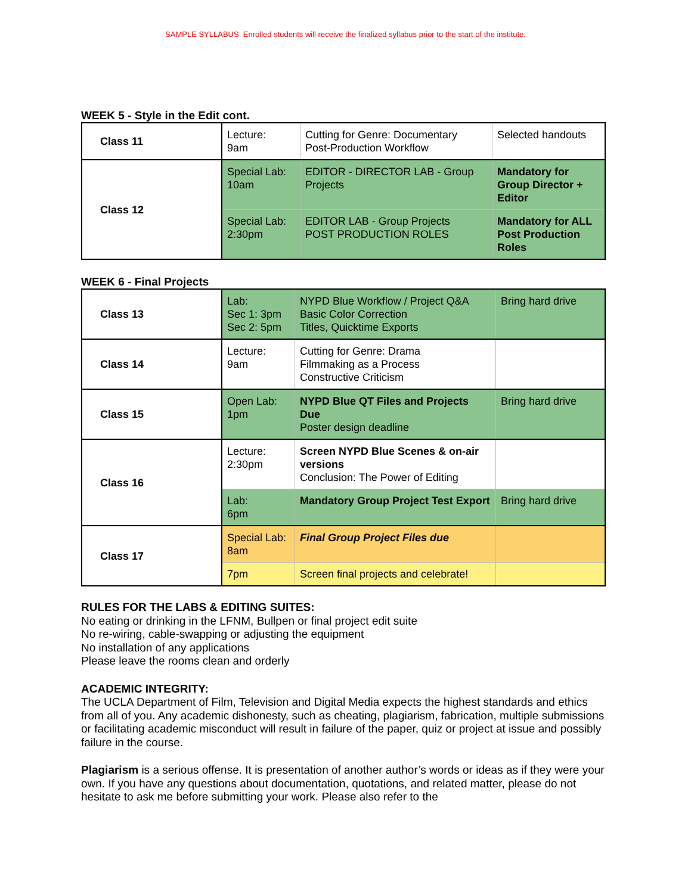SAMPLE SYLLABUS. Enrolled students will receive the finalized syllabus prior to the start of the institute.
WEEK 5 - Style in the Edit cont.
| Class 11 | Lecture: 9am | Cutting for Genre: Documentary Post-Production Workflow | Selected handouts |
| Class 12 | Special Lab: 10am | EDITOR - DIRECTOR LAB - Group Projects | Mandatory for Group Director + Editor |
| | Special Lab: 2:30pm | EDITOR LAB - Group Projects POST PRODUCTION ROLES | Mandatory for ALL Post Production Roles |
WEEK 6 - Final Projects
| Class 13 | Lab: Sec 1: 3pm Sec 2: 5pm | NYPD Blue Workflow / Project Q&A Basic Color Correction Titles, Quicktime Exports | Bring hard drive |
| Class 14 | Lecture: 9am | Cutting for Genre: Drama Filmmaking as a Process Constructive Criticism | |
| Class 15 | Open Lab: 1pm | NYPD Blue QT Files and Projects Due Poster design deadline | Bring hard drive |
| Class 16 | Lecture: 2:30pm | Screen NYPD Blue Scenes & on-air versions Conclusion: The Power of Editing | |
| | Lab: 6pm | Mandatory Group Project Test Export | Bring hard drive |
| Class 17 | Special Lab: 8am | Final Group Project Files due | |
| | 7pm | Screen final projects and celebrate! | |
RULES FOR THE LABS & EDITING SUITES:
No eating or drinking in the LFNM, Bullpen or final project edit suite
No re-wiring, cable-swapping or adjusting the equipment
No installation of any applications
Please leave the rooms clean and orderly
ACADEMIC INTEGRITY:
The UCLA Department of Film, Television and Digital Media expects the highest standards and ethics from all of you. Any academic dishonesty, such as cheating, plagiarism, fabrication, multiple submissions or facilitating academic misconduct will result in failure of the paper, quiz or project at issue and possibly failure in the course.
Plagiarism is a serious offense. It is presentation of another author’s words or ideas as if they were your own. If you have any questions about documentation, quotations, and related matter, please do not hesitate to ask me before submitting your work. Please also refer to the